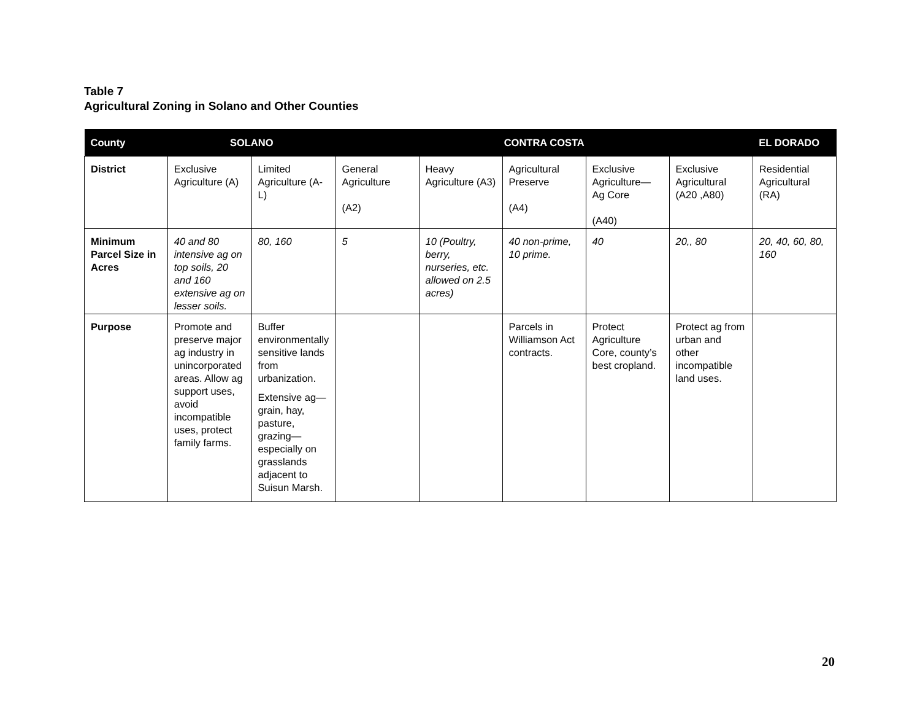Table 7
Agricultural Zoning in Solano and Other Counties
| County | SOLANO | | CONTRA COSTA | | | | | EL DORADO |
| --- | --- | --- | --- | --- | --- | --- | --- | --- |
| District | Exclusive Agriculture (A) | Limited Agriculture (A-L) | General Agriculture (A2) | Heavy Agriculture (A3) | Agricultural Preserve (A4) | Exclusive Agriculture—Ag Core (A40) | Exclusive Agricultural (A20 ,A80) | Residential Agricultural (RA) |
| Minimum Parcel Size in Acres | 40 and 80 intensive ag on top soils, 20 and 160 extensive ag on lesser soils. | 80, 160 | 5 | 10 (Poultry, berry, nurseries, etc. allowed on 2.5 acres) | 40 non-prime, 10 prime. | 40 | 20,, 80 | 20, 40, 60, 80, 160 |
| Purpose | Promote and preserve major ag industry in unincorporated areas. Allow ag support uses, avoid incompatible uses, protect family farms. | Buffer environmentally sensitive lands from urbanization. Extensive ag—grain, hay, pasture, grazing—especially on grasslands adjacent to Suisun Marsh. | | | Parcels in Williamson Act contracts. | Protect Agriculture Core, county’s best cropland. | Protect ag from urban and other incompatible land uses. | |
20